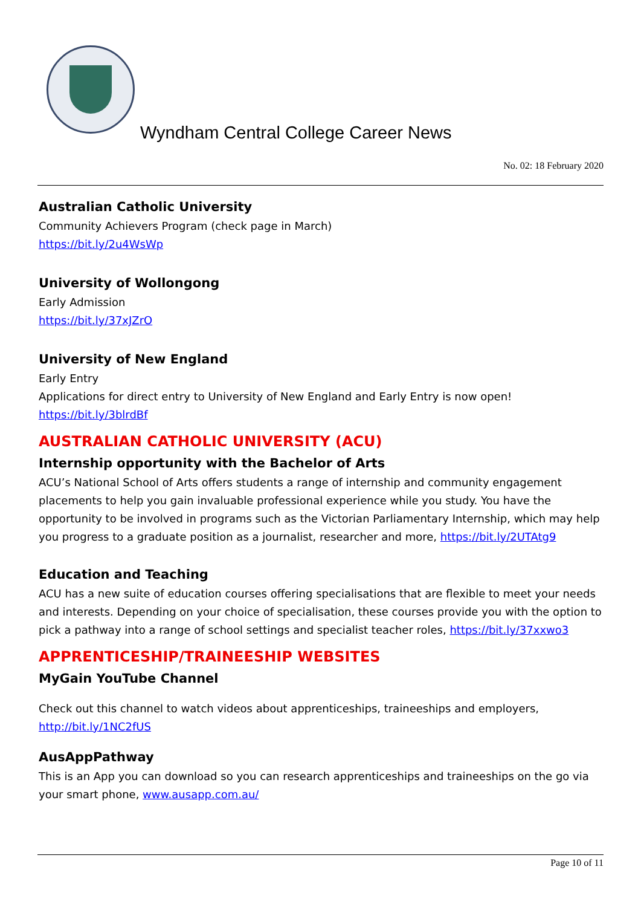Wyndham Central College Career News
No. 02: 18 February 2020
Australian Catholic University
Community Achievers Program (check page in March)
https://bit.ly/2u4WsWp
University of Wollongong
Early Admission
https://bit.ly/37xJZrO
University of New England
Early Entry
Applications for direct entry to University of New England and Early Entry is now open!
https://bit.ly/3blrdBf
AUSTRALIAN CATHOLIC UNIVERSITY (ACU)
Internship opportunity with the Bachelor of Arts
ACU’s National School of Arts offers students a range of internship and community engagement placements to help you gain invaluable professional experience while you study. You have the opportunity to be involved in programs such as the Victorian Parliamentary Internship, which may help you progress to a graduate position as a journalist, researcher and more, https://bit.ly/2UTAtg9
Education and Teaching
ACU has a new suite of education courses offering specialisations that are flexible to meet your needs and interests. Depending on your choice of specialisation, these courses provide you with the option to pick a pathway into a range of school settings and specialist teacher roles, https://bit.ly/37xxwo3
APPRENTICESHIP/TRAINEESHIP WEBSITES
MyGain YouTube Channel
Check out this channel to watch videos about apprenticeships, traineeships and employers,
http://bit.ly/1NC2fUS
AusAppPathway
This is an App you can download so you can research apprenticeships and traineeships on the go via your smart phone, www.ausapp.com.au/
Page 10 of 11